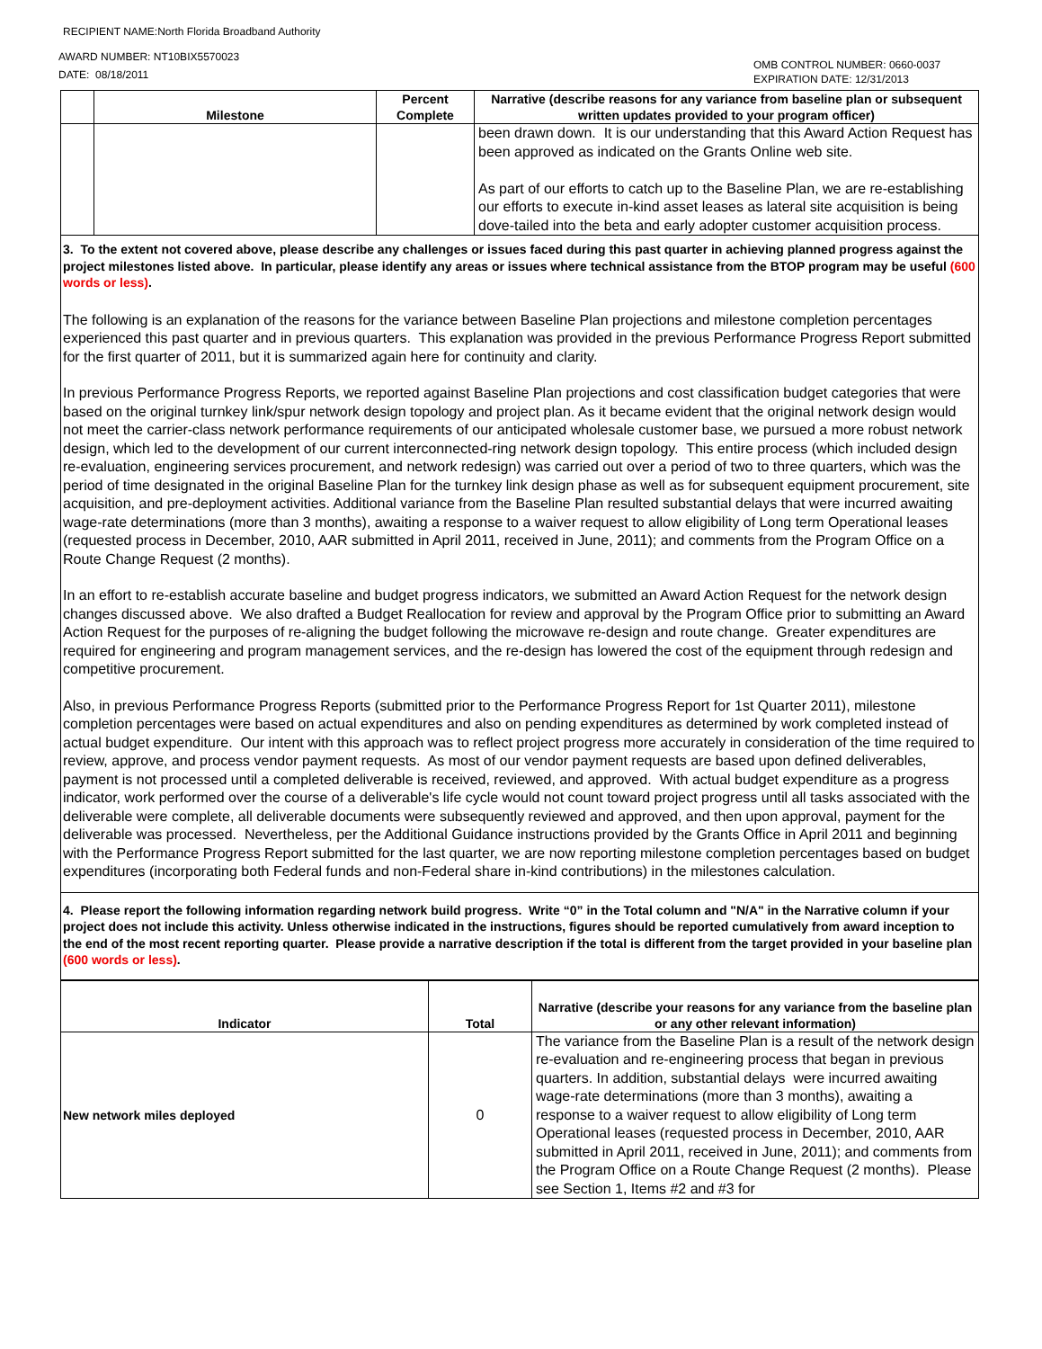RECIPIENT NAME:North Florida Broadband Authority
AWARD NUMBER: NT10BIX5570023
DATE: 08/18/2011
OMB CONTROL NUMBER: 0660-0037
EXPIRATION DATE: 12/31/2013
| | Milestone | Percent Complete | Narrative (describe reasons for any variance from baseline plan or subsequent written updates provided to your program officer) |
| --- | --- | --- | --- |
| | | | been drawn down. It is our understanding that this Award Action Request has been approved as indicated on the Grants Online web site. As part of our efforts to catch up to the Baseline Plan, we are re-establishing our efforts to execute in-kind asset leases as lateral site acquisition is being dove-tailed into the beta and early adopter customer acquisition process. |
| 3. To the extent not covered above, please describe any challenges or issues faced during this past quarter in achieving planned progress against the project milestones listed above. In particular, please identify any areas or issues where technical assistance from the BTOP program may be useful (600 words or less) . The following is an explanation of the reasons for the variance between Baseline Plan projections and milestone completion percentages experienced this past quarter and in previous quarters. This explanation was provided in the previous Performance Progress Report submitted for the first quarter of 2011, but it is summarized again here for continuity and clarity. In previous Performance Progress Reports, we reported against Baseline Plan projections and cost classification budget categories that were based on the original turnkey link/spur network design topology and project plan. As it became evident that the original network design would not meet the carrier-class network performance requirements of our anticipated wholesale customer base, we pursued a more robust network design, which led to the development of our current interconnected-ring network design topology. This entire process (which included design re-evaluation, engineering services procurement, and network redesign) was carried out over a period of two to three quarters, which was the period of time designated in the original Baseline Plan for the turnkey link design phase as well as for subsequent equipment procurement, site acquisition, and pre-deployment activities. Additional variance from the Baseline Plan resulted substantial delays that were incurred awaiting wage-rate determinations (more than 3 months), awaiting a response to a waiver request to allow eligibility of Long term Operational leases (requested process in December, 2010, AAR submitted in April 2011, received in June, 2011); and comments from the Program Office on a Route Change Request (2 months). In an effort to re-establish accurate baseline and budget progress indicators, we submitted an Award Action Request for the network design changes discussed above. We also drafted a Budget Reallocation for review and approval by the Program Office prior to submitting an Award Action Request for the purposes of re-aligning the budget following the microwave re-design and route change. Greater expenditures are required for engineering and program management services, and the re-design has lowered the cost of the equipment through redesign and competitive procurement. Also, in previous Performance Progress Reports (submitted prior to the Performance Progress Report for 1st Quarter 2011), milestone completion percentages were based on actual expenditures and also on pending expenditures as determined by work completed instead of actual budget expenditure. Our intent with this approach was to reflect project progress more accurately in consideration of the time required to review, approve, and process vendor payment requests. As most of our vendor payment requests are based upon defined deliverables, payment is not processed until a completed deliverable is received, reviewed, and approved. With actual budget expenditure as a progress indicator, work performed over the course of a deliverable's life cycle would not count toward project progress until all tasks associated with the deliverable were complete, all deliverable documents were subsequently reviewed and approved, and then upon approval, payment for the deliverable was processed. Nevertheless, per the Additional Guidance instructions provided by the Grants Office in April 2011 and beginning with the Performance Progress Report submitted for the last quarter, we are now reporting milestone completion percentages based on budget expenditures (incorporating both Federal funds and non-Federal share in-kind contributions) in the milestones calculation. | | | |
| 4. Please report the following information regarding network build progress. Write “0” in the Total column and "N/A" in the Narrative column if your project does not include this activity. Unless otherwise indicated in the instructions, figures should be reported cumulatively from award inception to the end of the most recent reporting quarter. Please provide a narrative description if the total is different from the target provided in your baseline plan (600 words or less) . | | | |
| Indicator | Total | Narrative (describe your reasons for any variance from the baseline plan or any other relevant information) |
| --- | --- | --- |
| New network miles deployed | 0 | The variance from the Baseline Plan is a result of the network design re-evaluation and re-engineering process that began in previous quarters. In addition, substantial delays were incurred awaiting wage-rate determinations (more than 3 months), awaiting a response to a waiver request to allow eligibility of Long term Operational leases (requested process in December, 2010, AAR submitted in April 2011, received in June, 2011); and comments from the Program Office on a Route Change Request (2 months). Please see Section 1, Items #2 and #3 for |